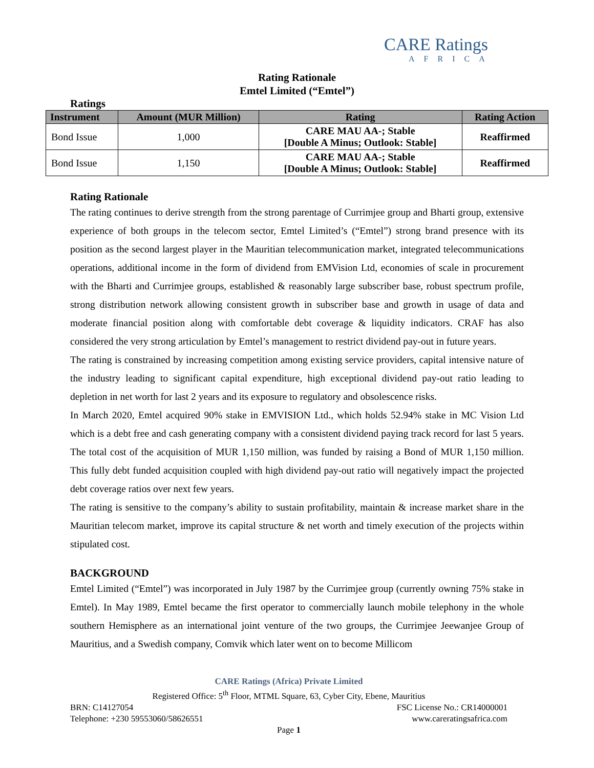CARE Ratings
AFRICA
Rating Rationale
Emtel Limited (“Emtel”)
Ratings
| Instrument | Amount (MUR Million) | Rating | Rating Action |
| --- | --- | --- | --- |
| Bond Issue | 1,000 | CARE MAU AA-; Stable [Double A Minus; Outlook: Stable] | Reaffirmed |
| Bond Issue | 1,150 | CARE MAU AA-; Stable [Double A Minus; Outlook: Stable] | Reaffirmed |
Rating Rationale
The rating continues to derive strength from the strong parentage of Currimjee group and Bharti group, extensive experience of both groups in the telecom sector, Emtel Limited’s (“Emtel”) strong brand presence with its position as the second largest player in the Mauritian telecommunication market, integrated telecommunications operations, additional income in the form of dividend from EMVision Ltd, economies of scale in procurement with the Bharti and Currimjee groups, established & reasonably large subscriber base, robust spectrum profile, strong distribution network allowing consistent growth in subscriber base and growth in usage of data and moderate financial position along with comfortable debt coverage & liquidity indicators. CRAF has also considered the very strong articulation by Emtel’s management to restrict dividend pay-out in future years.
The rating is constrained by increasing competition among existing service providers, capital intensive nature of the industry leading to significant capital expenditure, high exceptional dividend pay-out ratio leading to depletion in net worth for last 2 years and its exposure to regulatory and obsolescence risks.
In March 2020, Emtel acquired 90% stake in EMVISION Ltd., which holds 52.94% stake in MC Vision Ltd which is a debt free and cash generating company with a consistent dividend paying track record for last 5 years. The total cost of the acquisition of MUR 1,150 million, was funded by raising a Bond of MUR 1,150 million. This fully debt funded acquisition coupled with high dividend pay-out ratio will negatively impact the projected debt coverage ratios over next few years.
The rating is sensitive to the company’s ability to sustain profitability, maintain & increase market share in the Mauritian telecom market, improve its capital structure & net worth and timely execution of the projects within stipulated cost.
BACKGROUND
Emtel Limited (“Emtel”) was incorporated in July 1987 by the Currimjee group (currently owning 75% stake in Emtel). In May 1989, Emtel became the first operator to commercially launch mobile telephony in the whole southern Hemisphere as an international joint venture of the two groups, the Currimjee Jeewanjee Group of Mauritius, and a Swedish company, Comvik which later went on to become Millicom
CARE Ratings (Africa) Private Limited
Registered Office: 5<sup>th</sup> Floor, MTML Square, 63, Cyber City, Ebene, Mauritius
BRN: C14127054 FSC License No.: CR14000001
Telephone: +230 59553060/58626551 www.careratingsafrica.com
Page 1